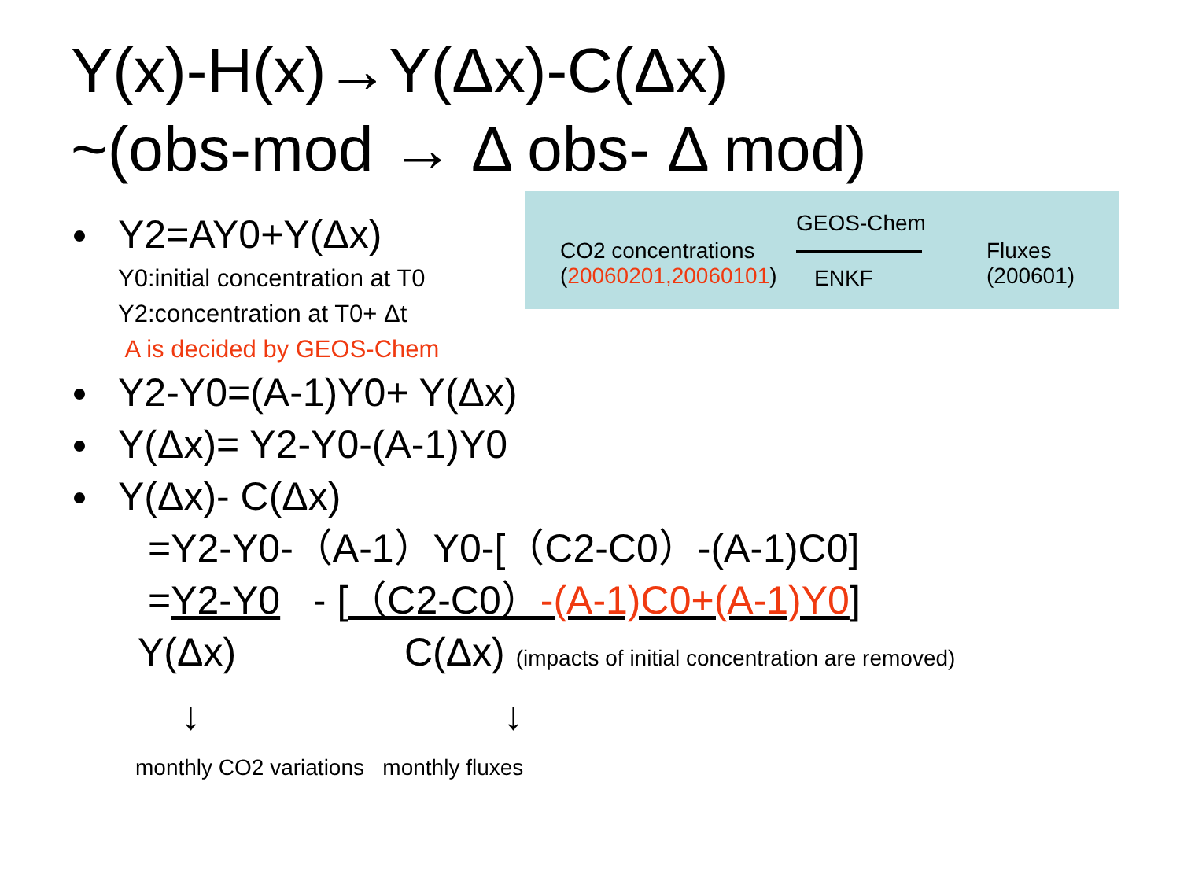Y(x)-H(x)→Y(Δx)-C(Δx)
~(obs-mod → Δ obs- Δ mod)
CO2 concentrations
(20060201,20060101)
GEOS-Chem
ENKF
Fluxes
(200601)
Y2=AY0+Y(Δx)
Y0:initial concentration at T0
Y2:concentration at T0+ Δt
A is decided by GEOS-Chem
Y2-Y0=(A-1)Y0+ Y(Δx)
Y(Δx)= Y2-Y0-(A-1)Y0
Y(Δx)- C(Δx)
=Y2-Y0-（A-1）Y0-[（C2-C0）-(A-1)C0]
=Y2-Y0 - [（C2-C0）-(A-1)C0+(A-1)Y0]
Y(Δx) C(Δx) (impacts of initial concentration are removed)
↓ ↓
monthly CO2 variations monthly fluxes